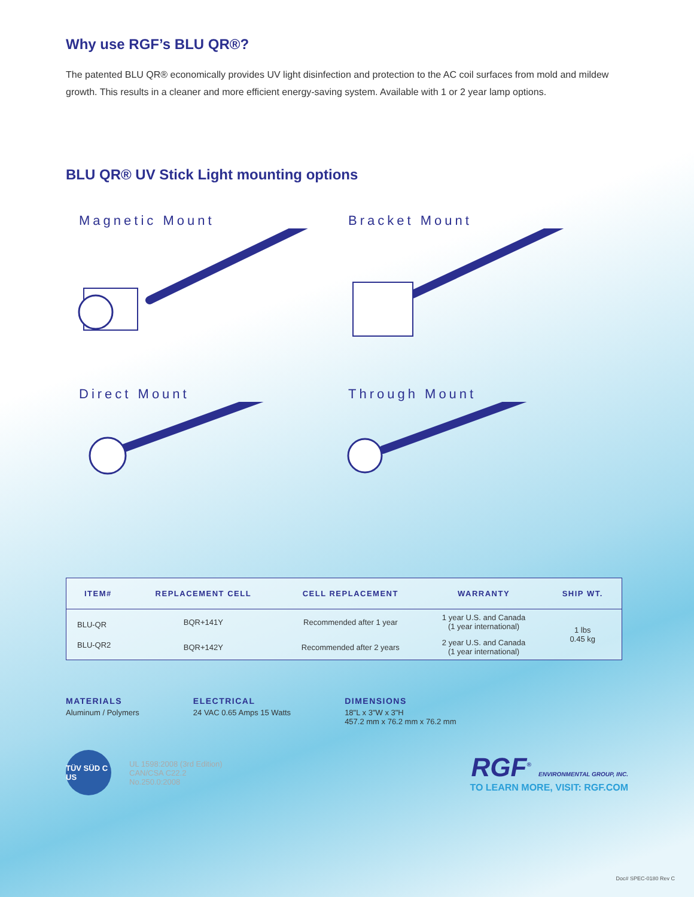Why use RGF’s BLU QR®?
The patented BLU QR® economically provides UV light disinfection and protection to the AC coil surfaces from mold and mildew growth. This results in a cleaner and more efficient energy-saving system. Available with 1 or 2 year lamp options.
BLU QR® UV Stick Light mounting options
Magnetic Mount
Bracket Mount
Direct Mount
Through Mount
| ITEM# | REPLACEMENT CELL | CELL REPLACEMENT | WARRANTY | SHIP WT. |
| --- | --- | --- | --- | --- |
| BLU-QR | BQR+141Y | Recommended after 1 year | 1 year U.S. and Canada (1 year international) | 1 lbs 0.45 kg |
| BLU-QR2 | BQR+142Y | Recommended after 2 years | 2 year U.S. and Canada (1 year international) | |
MATERIALS
Aluminum / Polymers
ELECTRICAL
24 VAC 0.65 Amps 15 Watts
DIMENSIONS
18"L x 3"W x 3"H
457.2 mm x 76.2 mm x 76.2 mm
TÜV SÜD C US
UL 1598:2008 (3rd Edition)
CAN/CSA C22.2
No.250.0:2008
RGF<sup>®</sup> ENVIRONMENTAL GROUP, INC.
TO LEARN MORE, VISIT: RGF.COM
Doc# SPEC-0180 Rev C